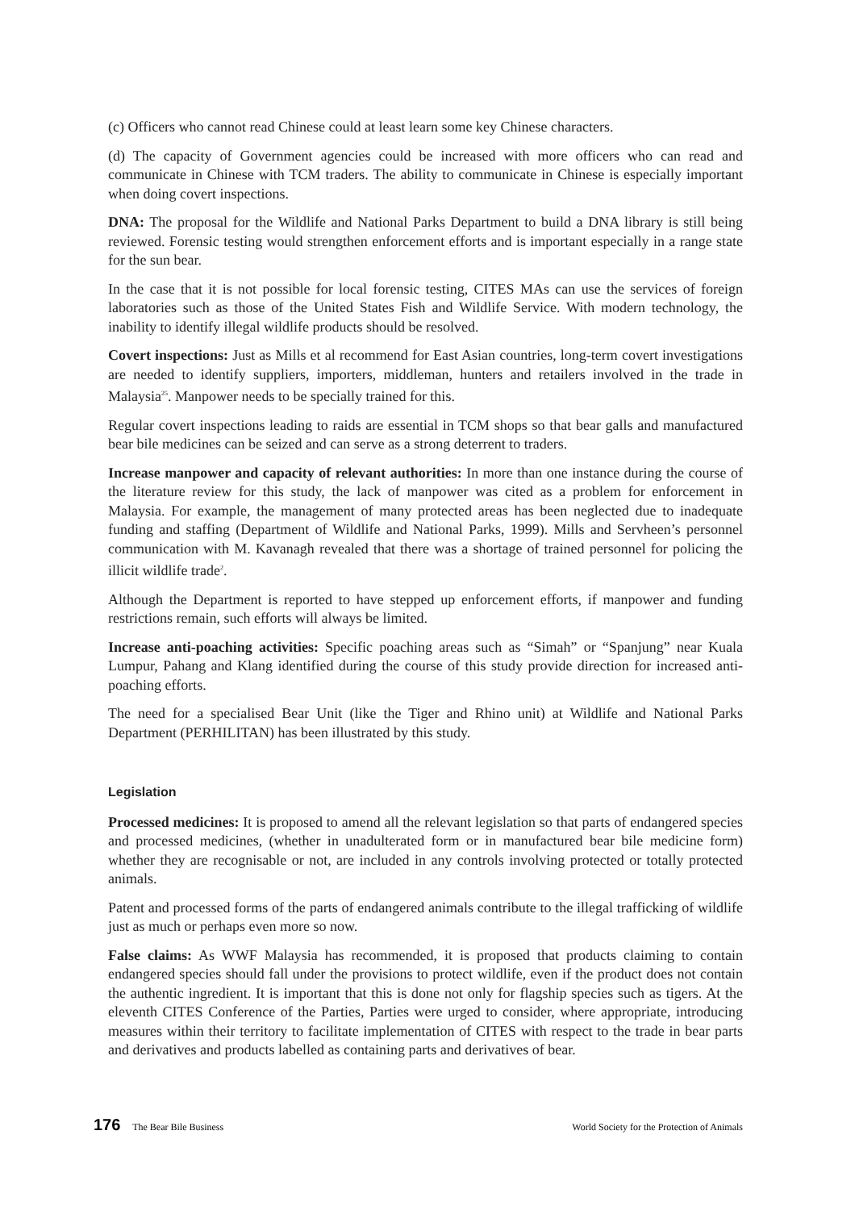(c) Officers who cannot read Chinese could at least learn some key Chinese characters.
(d) The capacity of Government agencies could be increased with more officers who can read and communicate in Chinese with TCM traders. The ability to communicate in Chinese is especially important when doing covert inspections.
DNA: The proposal for the Wildlife and National Parks Department to build a DNA library is still being reviewed. Forensic testing would strengthen enforcement efforts and is important especially in a range state for the sun bear.
In the case that it is not possible for local forensic testing, CITES MAs can use the services of foreign laboratories such as those of the United States Fish and Wildlife Service. With modern technology, the inability to identify illegal wildlife products should be resolved.
Covert inspections: Just as Mills et al recommend for East Asian countries, long-term covert investigations are needed to identify suppliers, importers, middleman, hunters and retailers involved in the trade in Malaysia<sup>25</sup>. Manpower needs to be specially trained for this.
Regular covert inspections leading to raids are essential in TCM shops so that bear galls and manufactured bear bile medicines can be seized and can serve as a strong deterrent to traders.
Increase manpower and capacity of relevant authorities: In more than one instance during the course of the literature review for this study, the lack of manpower was cited as a problem for enforcement in Malaysia. For example, the management of many protected areas has been neglected due to inadequate funding and staffing (Department of Wildlife and National Parks, 1999). Mills and Servheen’s personnel communication with M. Kavanagh revealed that there was a shortage of trained personnel for policing the illicit wildlife trade<sup>2</sup>.
Although the Department is reported to have stepped up enforcement efforts, if manpower and funding restrictions remain, such efforts will always be limited.
Increase anti-poaching activities: Specific poaching areas such as “Simah” or “Spanjung” near Kuala Lumpur, Pahang and Klang identified during the course of this study provide direction for increased anti-poaching efforts.
The need for a specialised Bear Unit (like the Tiger and Rhino unit) at Wildlife and National Parks Department (PERHILITAN) has been illustrated by this study.
Legislation
Processed medicines: It is proposed to amend all the relevant legislation so that parts of endangered species and processed medicines, (whether in unadulterated form or in manufactured bear bile medicine form) whether they are recognisable or not, are included in any controls involving protected or totally protected animals.
Patent and processed forms of the parts of endangered animals contribute to the illegal trafficking of wildlife just as much or perhaps even more so now.
False claims: As WWF Malaysia has recommended, it is proposed that products claiming to contain endangered species should fall under the provisions to protect wildlife, even if the product does not contain the authentic ingredient. It is important that this is done not only for flagship species such as tigers. At the eleventh CITES Conference of the Parties, Parties were urged to consider, where appropriate, introducing measures within their territory to facilitate implementation of CITES with respect to the trade in bear parts and derivatives and products labelled as containing parts and derivatives of bear.
176 The Bear Bile Business World Society for the Protection of Animals